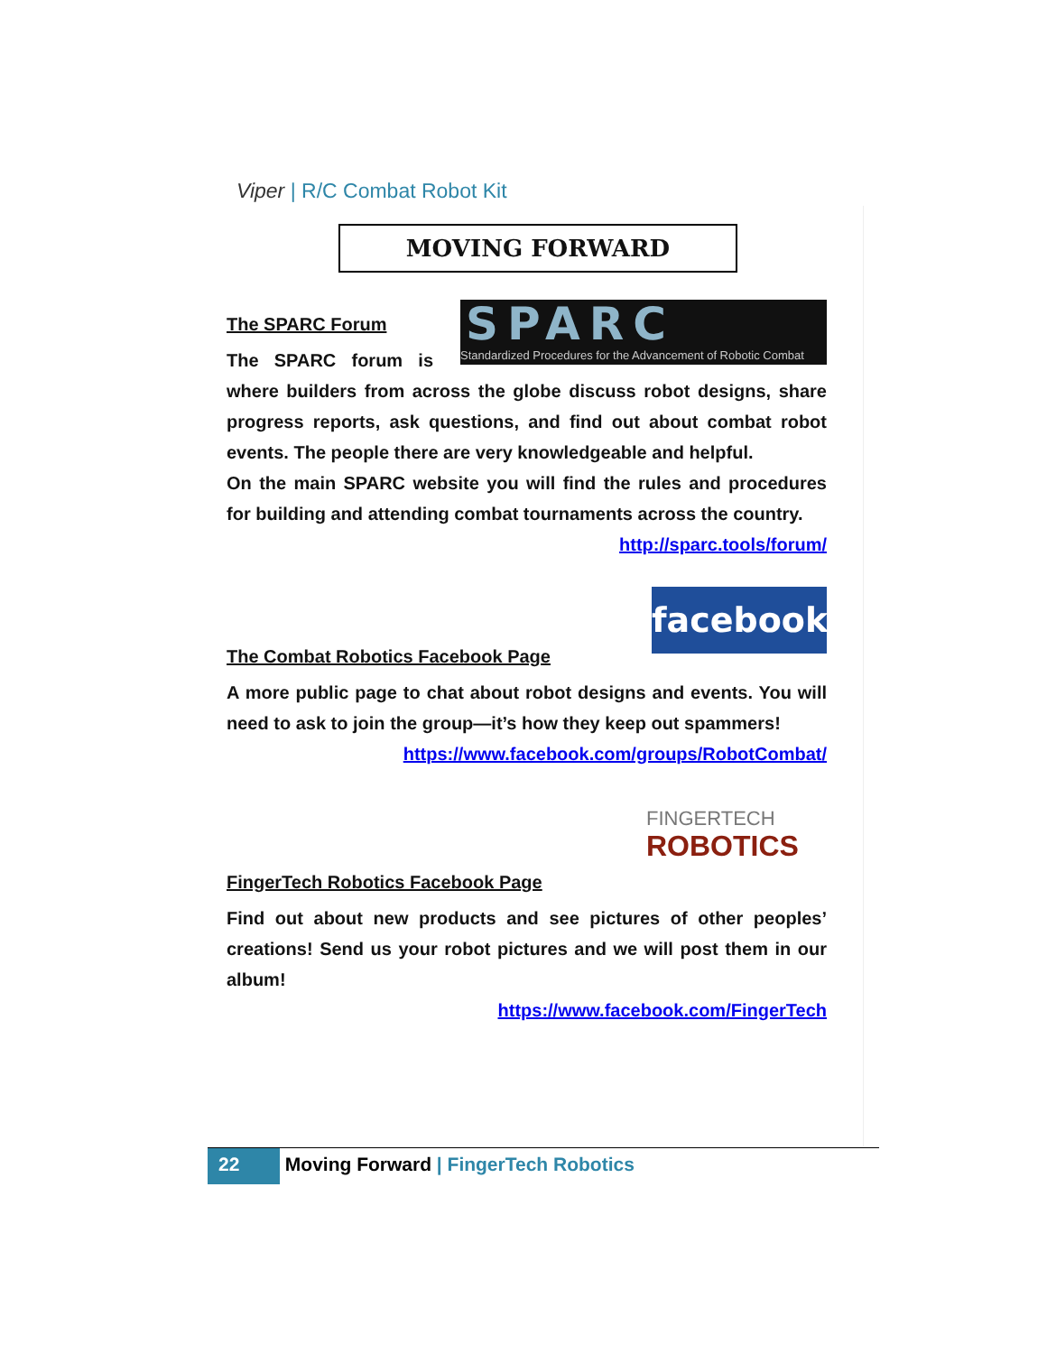Viper | R/C Combat Robot Kit
MOVING FORWARD
SPARC
Standardized Procedures for the Advancement of Robotic Combat
The SPARC Forum
The SPARC forum is where builders from across the globe discuss robot designs, share progress reports, ask questions, and find out about combat robot events. The people there are very knowledgeable and helpful.
On the main SPARC website you will find the rules and procedures for building and attending combat tournaments across the country.
http://sparc.tools/forum/
facebook
The Combat Robotics Facebook Page
A more public page to chat about robot designs and events. You will need to ask to join the group—it’s how they keep out spammers!
https://www.facebook.com/groups/RobotCombat/
FINGERTECH
ROBOTICS
FingerTech Robotics Facebook Page
Find out about new products and see pictures of other peoples’ creations! Send us your robot pictures and we will post them in our album!
https://www.facebook.com/FingerTech
22 Moving Forward | FingerTech Robotics